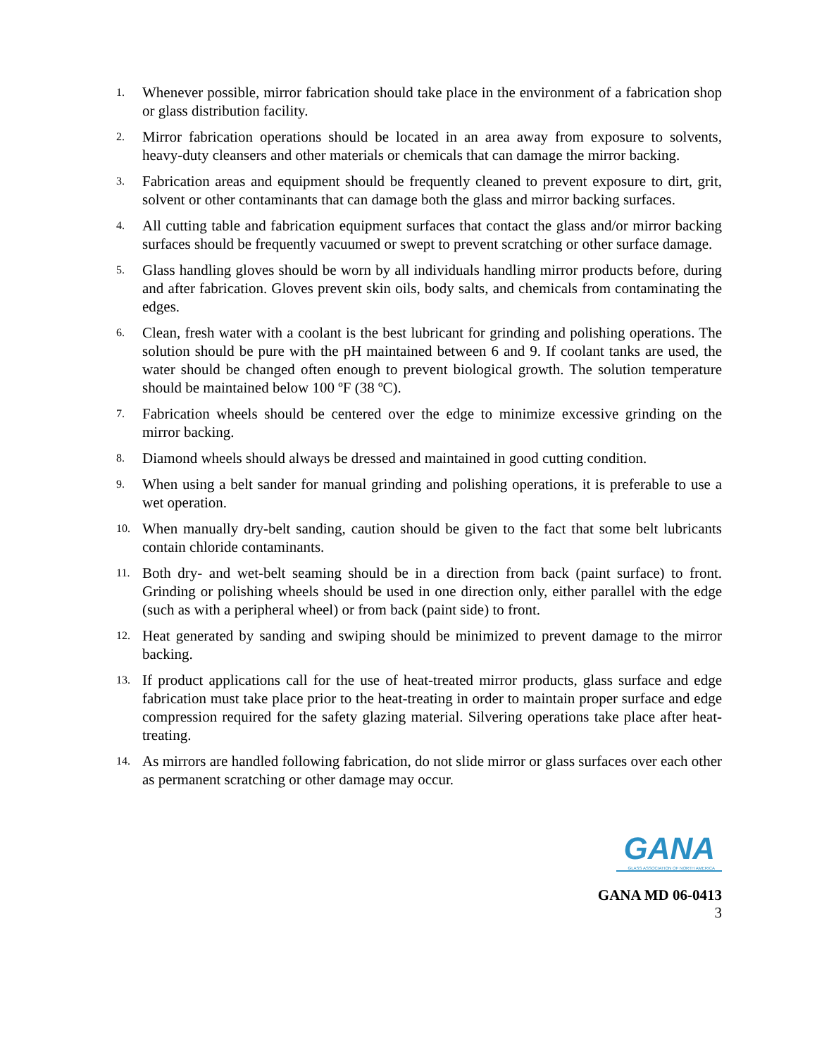1.
Whenever possible, mirror fabrication should take place in the environment of a fabrication shop or glass distribution facility.
2.
Mirror fabrication operations should be located in an area away from exposure to solvents, heavy-duty cleansers and other materials or chemicals that can damage the mirror backing.
3.
Fabrication areas and equipment should be frequently cleaned to prevent exposure to dirt, grit, solvent or other contaminants that can damage both the glass and mirror backing surfaces.
4.
All cutting table and fabrication equipment surfaces that contact the glass and/or mirror backing surfaces should be frequently vacuumed or swept to prevent scratching or other surface damage.
5.
Glass handling gloves should be worn by all individuals handling mirror products before, during and after fabrication. Gloves prevent skin oils, body salts, and chemicals from contaminating the edges.
6.
Clean, fresh water with a coolant is the best lubricant for grinding and polishing operations. The solution should be pure with the pH maintained between 6 and 9. If coolant tanks are used, the water should be changed often enough to prevent biological growth. The solution temperature should be maintained below 100 ºF (38 ºC).
7.
Fabrication wheels should be centered over the edge to minimize excessive grinding on the mirror backing.
8.
Diamond wheels should always be dressed and maintained in good cutting condition.
9.
When using a belt sander for manual grinding and polishing operations, it is preferable to use a wet operation.
10.
When manually dry-belt sanding, caution should be given to the fact that some belt lubricants contain chloride contaminants.
11.
Both dry- and wet-belt seaming should be in a direction from back (paint surface) to front. Grinding or polishing wheels should be used in one direction only, either parallel with the edge (such as with a peripheral wheel) or from back (paint side) to front.
12.
Heat generated by sanding and swiping should be minimized to prevent damage to the mirror backing.
13.
If product applications call for the use of heat-treated mirror products, glass surface and edge fabrication must take place prior to the heat-treating in order to maintain proper surface and edge compression required for the safety glazing material. Silvering operations take place after heat-treating.
14.
As mirrors are handled following fabrication, do not slide mirror or glass surfaces over each other as permanent scratching or other damage may occur.
GANA GLASS ASSOCIATION OF NORTH AMERICA
GANA MD 06-0413
3